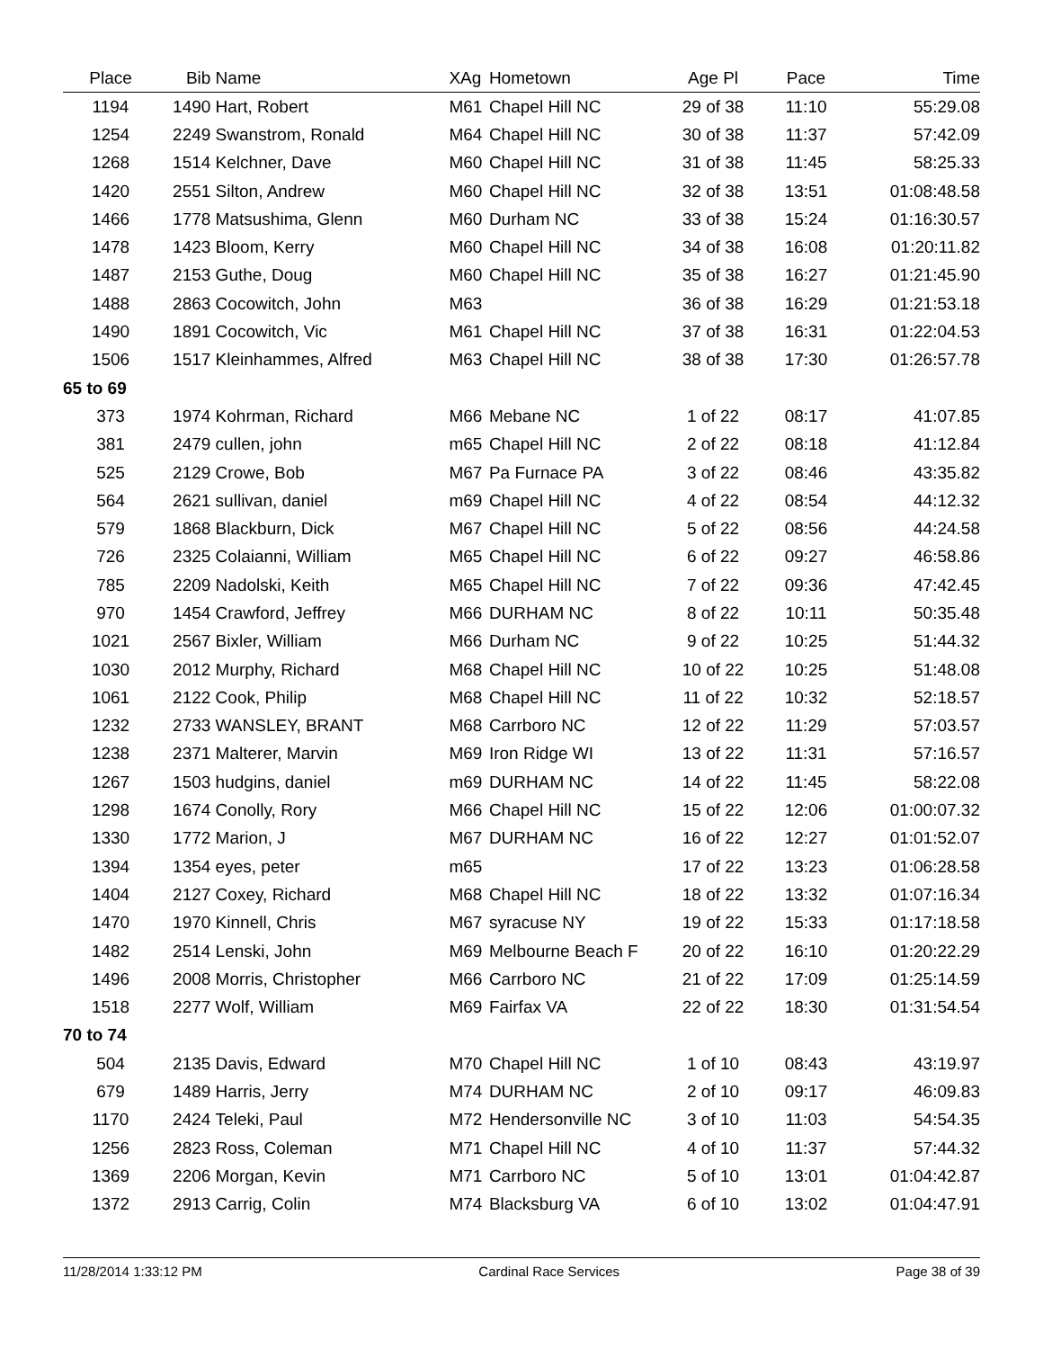| Place | Bib | Name | XAg | Hometown | Age Pl | Pace | Time |
| --- | --- | --- | --- | --- | --- | --- | --- |
| 1194 | 1490 | Hart, Robert | M61 | Chapel Hill NC | 29 of 38 | 11:10 | 55:29.08 |
| 1254 | 2249 | Swanstrom, Ronald | M64 | Chapel Hill NC | 30 of 38 | 11:37 | 57:42.09 |
| 1268 | 1514 | Kelchner, Dave | M60 | Chapel Hill NC | 31 of 38 | 11:45 | 58:25.33 |
| 1420 | 2551 | Silton, Andrew | M60 | Chapel Hill NC | 32 of 38 | 13:51 | 01:08:48.58 |
| 1466 | 1778 | Matsushima, Glenn | M60 | Durham NC | 33 of 38 | 15:24 | 01:16:30.57 |
| 1478 | 1423 | Bloom, Kerry | M60 | Chapel Hill NC | 34 of 38 | 16:08 | 01:20:11.82 |
| 1487 | 2153 | Guthe, Doug | M60 | Chapel Hill NC | 35 of 38 | 16:27 | 01:21:45.90 |
| 1488 | 2863 | Cocowitch, John | M63 | | 36 of 38 | 16:29 | 01:21:53.18 |
| 1490 | 1891 | Cocowitch, Vic | M61 | Chapel Hill NC | 37 of 38 | 16:31 | 01:22:04.53 |
| 1506 | 1517 | Kleinhammes, Alfred | M63 | Chapel Hill NC | 38 of 38 | 17:30 | 01:26:57.78 |
| 65 to 69 | | | | | | | |
| 373 | 1974 | Kohrman, Richard | M66 | Mebane NC | 1 of 22 | 08:17 | 41:07.85 |
| 381 | 2479 | cullen, john | m65 | Chapel Hill NC | 2 of 22 | 08:18 | 41:12.84 |
| 525 | 2129 | Crowe, Bob | M67 | Pa Furnace PA | 3 of 22 | 08:46 | 43:35.82 |
| 564 | 2621 | sullivan, daniel | m69 | Chapel Hill NC | 4 of 22 | 08:54 | 44:12.32 |
| 579 | 1868 | Blackburn, Dick | M67 | Chapel Hill NC | 5 of 22 | 08:56 | 44:24.58 |
| 726 | 2325 | Colaianni, William | M65 | Chapel Hill NC | 6 of 22 | 09:27 | 46:58.86 |
| 785 | 2209 | Nadolski, Keith | M65 | Chapel Hill NC | 7 of 22 | 09:36 | 47:42.45 |
| 970 | 1454 | Crawford, Jeffrey | M66 | DURHAM NC | 8 of 22 | 10:11 | 50:35.48 |
| 1021 | 2567 | Bixler, William | M66 | Durham NC | 9 of 22 | 10:25 | 51:44.32 |
| 1030 | 2012 | Murphy, Richard | M68 | Chapel Hill NC | 10 of 22 | 10:25 | 51:48.08 |
| 1061 | 2122 | Cook, Philip | M68 | Chapel Hill NC | 11 of 22 | 10:32 | 52:18.57 |
| 1232 | 2733 | WANSLEY, BRANT | M68 | Carrboro NC | 12 of 22 | 11:29 | 57:03.57 |
| 1238 | 2371 | Malterer, Marvin | M69 | Iron Ridge WI | 13 of 22 | 11:31 | 57:16.57 |
| 1267 | 1503 | hudgins, daniel | m69 | DURHAM NC | 14 of 22 | 11:45 | 58:22.08 |
| 1298 | 1674 | Conolly, Rory | M66 | Chapel Hill NC | 15 of 22 | 12:06 | 01:00:07.32 |
| 1330 | 1772 | Marion, J | M67 | DURHAM NC | 16 of 22 | 12:27 | 01:01:52.07 |
| 1394 | 1354 | eyes, peter | m65 | | 17 of 22 | 13:23 | 01:06:28.58 |
| 1404 | 2127 | Coxey, Richard | M68 | Chapel Hill NC | 18 of 22 | 13:32 | 01:07:16.34 |
| 1470 | 1970 | Kinnell, Chris | M67 | syracuse NY | 19 of 22 | 15:33 | 01:17:18.58 |
| 1482 | 2514 | Lenski, John | M69 | Melbourne Beach F | 20 of 22 | 16:10 | 01:20:22.29 |
| 1496 | 2008 | Morris, Christopher | M66 | Carrboro NC | 21 of 22 | 17:09 | 01:25:14.59 |
| 1518 | 2277 | Wolf, William | M69 | Fairfax VA | 22 of 22 | 18:30 | 01:31:54.54 |
| 70 to 74 | | | | | | | |
| 504 | 2135 | Davis, Edward | M70 | Chapel Hill NC | 1 of 10 | 08:43 | 43:19.97 |
| 679 | 1489 | Harris, Jerry | M74 | DURHAM NC | 2 of 10 | 09:17 | 46:09.83 |
| 1170 | 2424 | Teleki, Paul | M72 | Hendersonville NC | 3 of 10 | 11:03 | 54:54.35 |
| 1256 | 2823 | Ross, Coleman | M71 | Chapel Hill NC | 4 of 10 | 11:37 | 57:44.32 |
| 1369 | 2206 | Morgan, Kevin | M71 | Carrboro NC | 5 of 10 | 13:01 | 01:04:42.87 |
| 1372 | 2913 | Carrig, Colin | M74 | Blacksburg VA | 6 of 10 | 13:02 | 01:04:47.91 |
11/28/2014 1:33:12 PM Cardinal Race Services Page 38 of 39